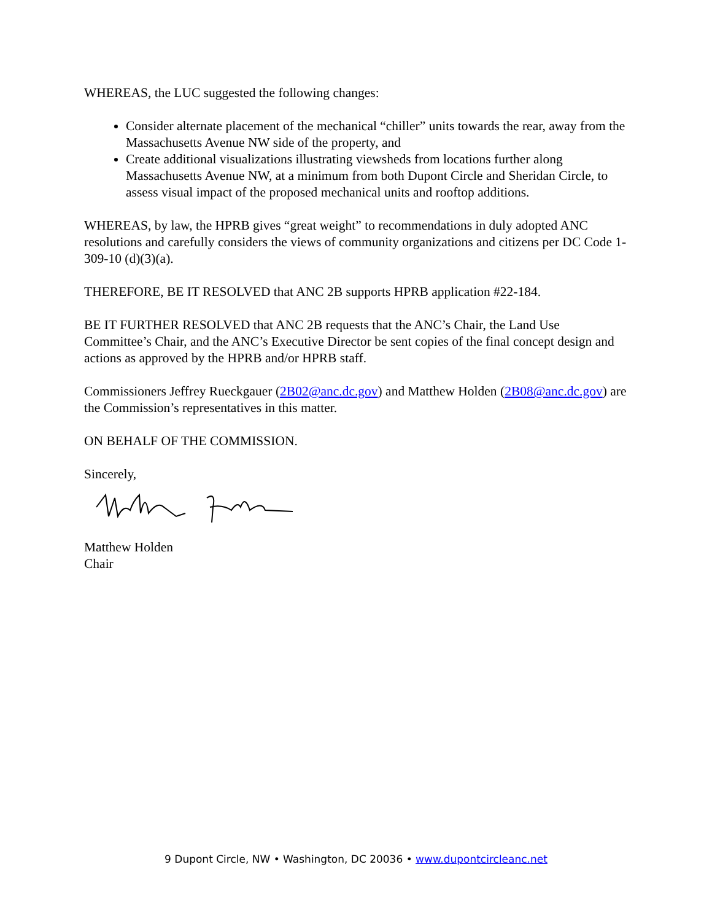WHEREAS, the LUC suggested the following changes:
Consider alternate placement of the mechanical “chiller” units towards the rear, away from the Massachusetts Avenue NW side of the property, and
Create additional visualizations illustrating viewsheds from locations further along Massachusetts Avenue NW, at a minimum from both Dupont Circle and Sheridan Circle, to assess visual impact of the proposed mechanical units and rooftop additions.
WHEREAS, by law, the HPRB gives “great weight” to recommendations in duly adopted ANC resolutions and carefully considers the views of community organizations and citizens per DC Code 1-309-10 (d)(3)(a).
THEREFORE, BE IT RESOLVED that ANC 2B supports HPRB application #22-184.
BE IT FURTHER RESOLVED that ANC 2B requests that the ANC’s Chair, the Land Use Committee’s Chair, and the ANC’s Executive Director be sent copies of the final concept design and actions as approved by the HPRB and/or HPRB staff.
Commissioners Jeffrey Rueckgauer (2B02@anc.dc.gov) and Matthew Holden (2B08@anc.dc.gov) are the Commission’s representatives in this matter.
ON BEHALF OF THE COMMISSION.
Sincerely,
Matthew Holden
Chair
9 Dupont Circle, NW • Washington, DC 20036 • www.dupontcircleanc.net